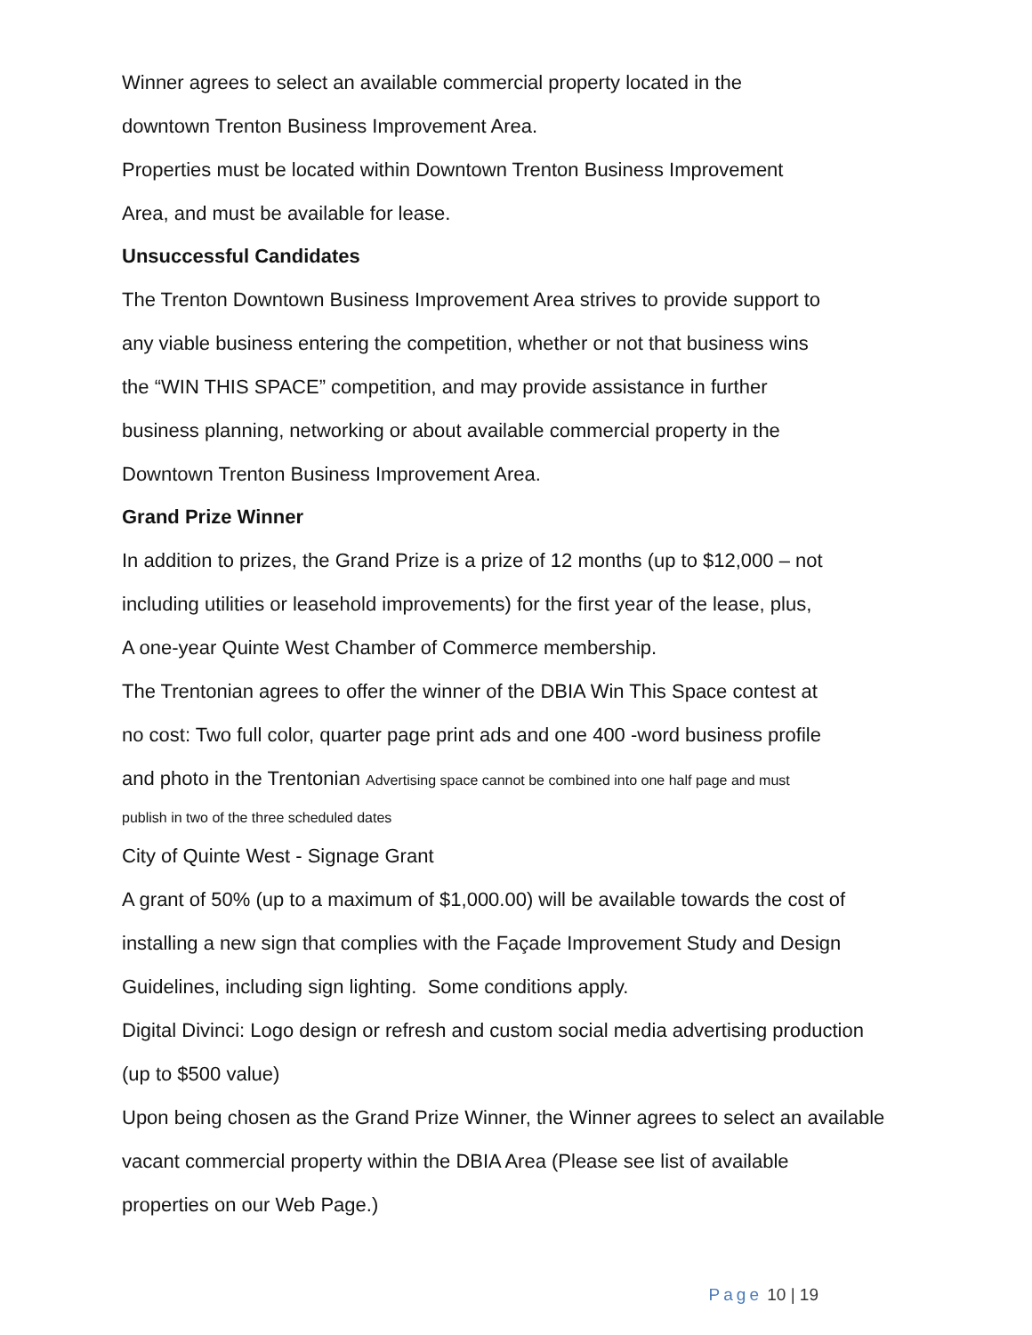Winner agrees to select an available commercial property located in the
downtown Trenton Business Improvement Area.
Properties must be located within Downtown Trenton Business Improvement
Area, and must be available for lease.
Unsuccessful Candidates
The Trenton Downtown Business Improvement Area strives to provide support to
any viable business entering the competition, whether or not that business wins
the “WIN THIS SPACE” competition, and may provide assistance in further
business planning, networking or about available commercial property in the
Downtown Trenton Business Improvement Area.
Grand Prize Winner
In addition to prizes, the Grand Prize is a prize of 12 months (up to $12,000 – not
including utilities or leasehold improvements) for the first year of the lease, plus,
A one-year Quinte West Chamber of Commerce membership.
The Trentonian agrees to offer the winner of the DBIA Win This Space contest at
no cost: Two full color, quarter page print ads and one 400 -word business profile
and photo in the Trentonian Advertising space cannot be combined into one half page and must
publish in two of the three scheduled dates
City of Quinte West - Signage Grant
A grant of 50% (up to a maximum of $1,000.00) will be available towards the cost of
installing a new sign that complies with the Façade Improvement Study and Design
Guidelines, including sign lighting. Some conditions apply.
Digital Divinci: Logo design or refresh and custom social media advertising production
(up to $500 value)
Upon being chosen as the Grand Prize Winner, the Winner agrees to select an available
vacant commercial property within the DBIA Area (Please see list of available
properties on our Web Page.)
Page 10 | 19